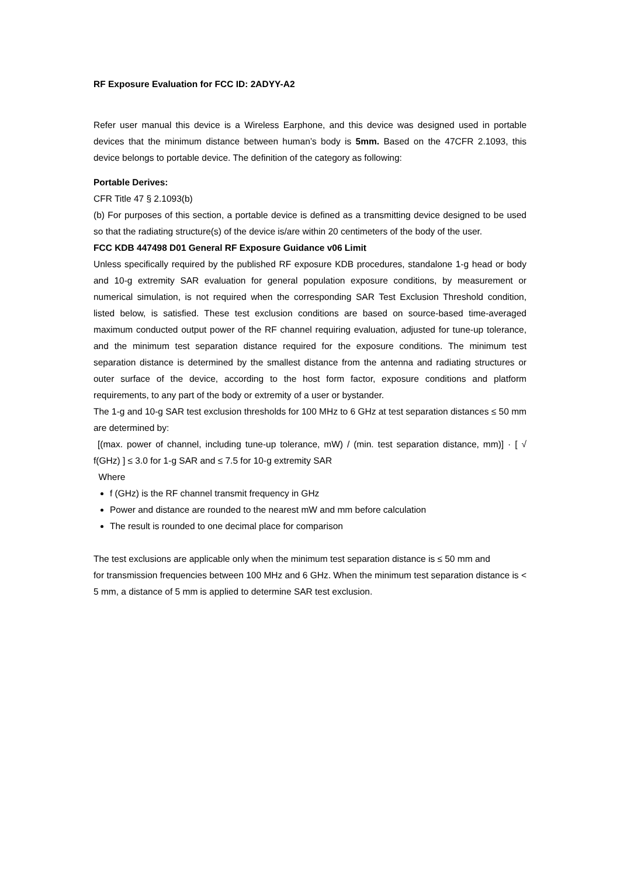RF Exposure Evaluation for FCC ID: 2ADYY-A2
Refer user manual this device is a Wireless Earphone, and this device was designed used in portable devices that the minimum distance between human’s body is 5mm. Based on the 47CFR 2.1093, this device belongs to portable device. The definition of the category as following:
Portable Derives:
CFR Title 47 § 2.1093(b)
(b) For purposes of this section, a portable device is defined as a transmitting device designed to be used so that the radiating structure(s) of the device is/are within 20 centimeters of the body of the user.
FCC KDB 447498 D01 General RF Exposure Guidance v06 Limit
Unless specifically required by the published RF exposure KDB procedures, standalone 1-g head or body and 10-g extremity SAR evaluation for general population exposure conditions, by measurement or numerical simulation, is not required when the corresponding SAR Test Exclusion Threshold condition, listed below, is satisfied. These test exclusion conditions are based on source-based time-averaged maximum conducted output power of the RF channel requiring evaluation, adjusted for tune-up tolerance, and the minimum test separation distance required for the exposure conditions. The minimum test separation distance is determined by the smallest distance from the antenna and radiating structures or outer surface of the device, according to the host form factor, exposure conditions and platform requirements, to any part of the body or extremity of a user or bystander.
The 1-g and 10-g SAR test exclusion thresholds for 100 MHz to 6 GHz at test separation distances ≤ 50 mm are determined by:
[(max. power of channel, including tune-up tolerance, mW) / (min. test separation distance, mm)] · [ √ f(GHz) ] ≤ 3.0 for 1-g SAR and ≤ 7.5 for 10-g extremity SAR
Where
f (GHz) is the RF channel transmit frequency in GHz
Power and distance are rounded to the nearest mW and mm before calculation
The result is rounded to one decimal place for comparison
The test exclusions are applicable only when the minimum test separation distance is ≤ 50 mm and
for transmission frequencies between 100 MHz and 6 GHz. When the minimum test separation distance is < 5 mm, a distance of 5 mm is applied to determine SAR test exclusion.